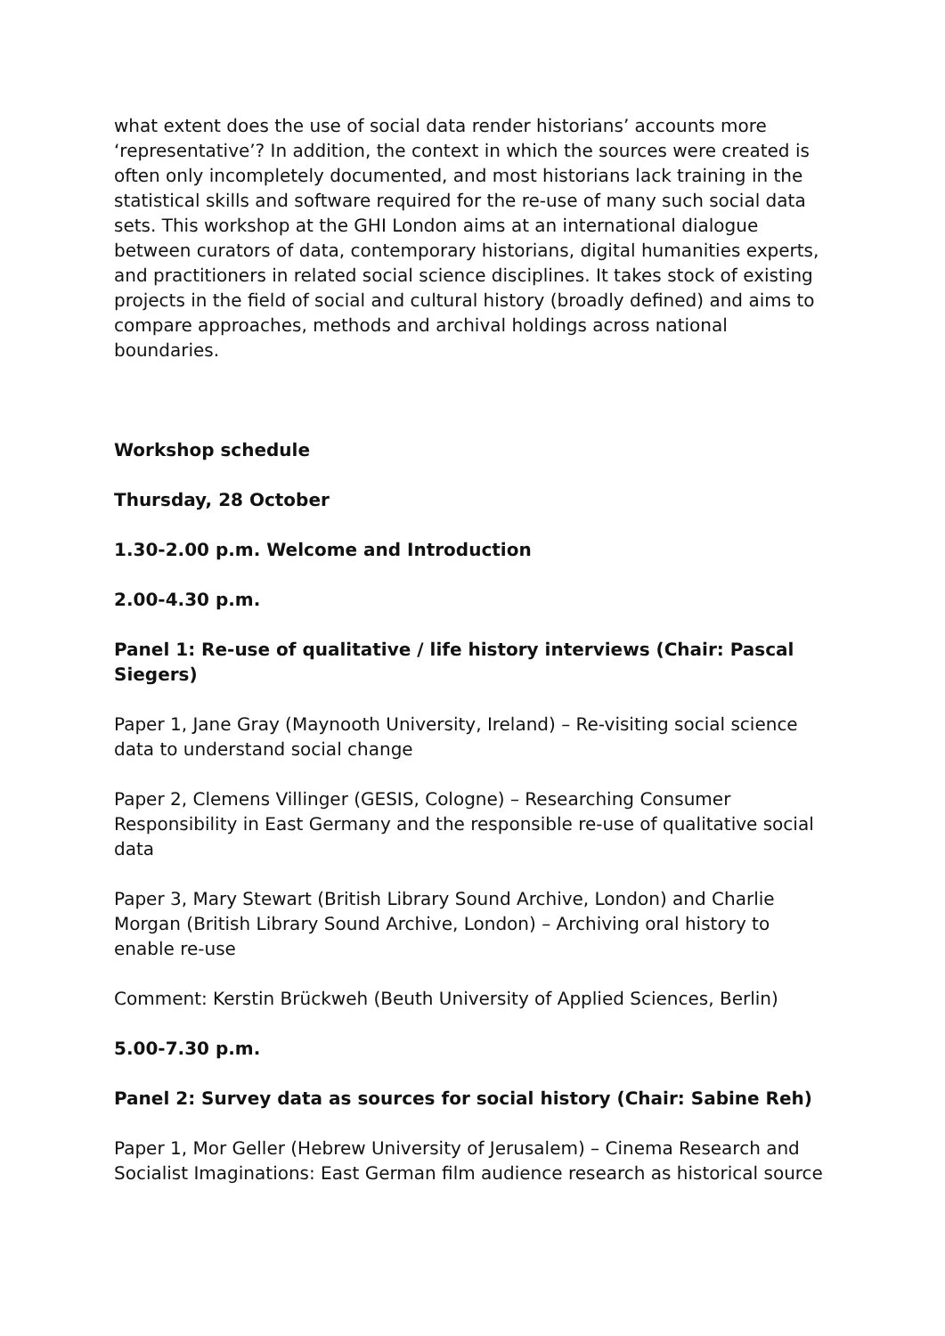what extent does the use of social data render historians’ accounts more ‘representative’? In addition, the context in which the sources were created is often only incompletely documented, and most historians lack training in the statistical skills and software required for the re-use of many such social data sets. This workshop at the GHI London aims at an international dialogue between curators of data, contemporary historians, digital humanities experts, and practitioners in related social science disciplines. It takes stock of existing projects in the field of social and cultural history (broadly defined) and aims to compare approaches, methods and archival holdings across national boundaries.
Workshop schedule
Thursday, 28 October
1.30-2.00 p.m. Welcome and Introduction
2.00-4.30 p.m.
Panel 1: Re-use of qualitative / life history interviews (Chair: Pascal Siegers)
Paper 1, Jane Gray (Maynooth University, Ireland) – Re-visiting social science data to understand social change
Paper 2, Clemens Villinger (GESIS, Cologne) – Researching Consumer Responsibility in East Germany and the responsible re-use of qualitative social data
Paper 3, Mary Stewart (British Library Sound Archive, London) and Charlie Morgan (British Library Sound Archive, London) – Archiving oral history to enable re-use
Comment: Kerstin Brückweh (Beuth University of Applied Sciences, Berlin)
5.00-7.30 p.m.
Panel 2: Survey data as sources for social history (Chair: Sabine Reh)
Paper 1, Mor Geller (Hebrew University of Jerusalem) – Cinema Research and Socialist Imaginations: East German film audience research as historical source